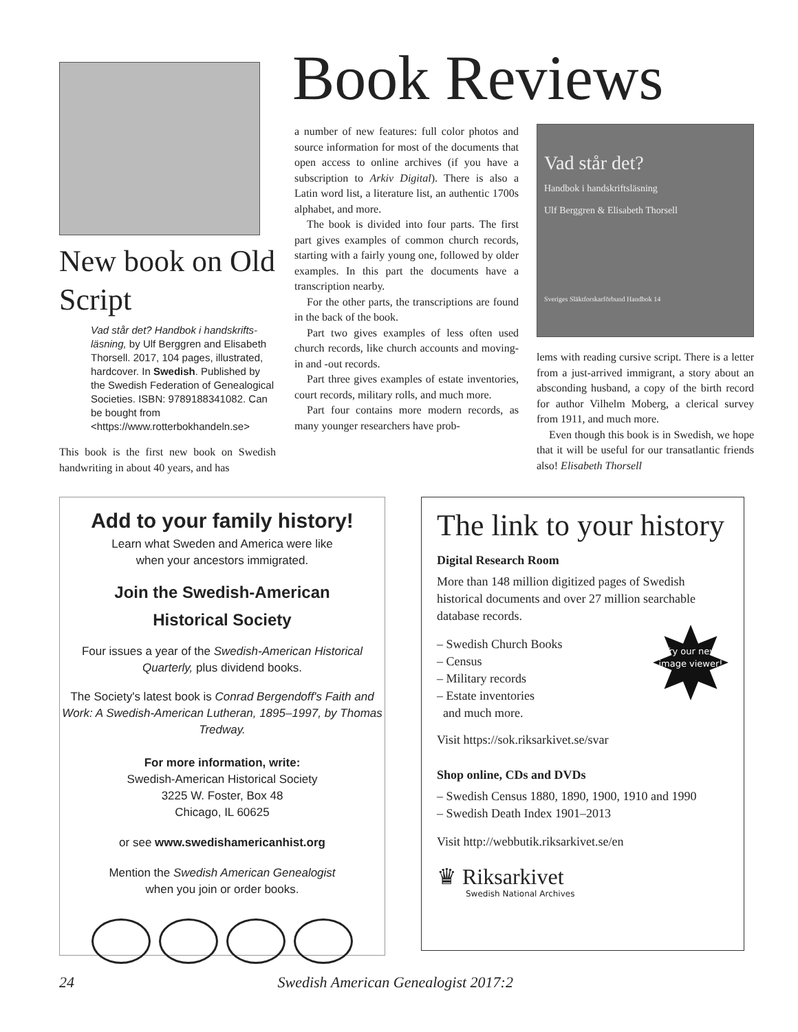Book Reviews
New book on Old Script
Vad står det? Handbok i handskrifts­läsning, by Ulf Berggren and Elisabeth Thorsell. 2017, 104 pages, illustrated, hardcover. In Swedish. Published by the Swedish Federation of Genealogical Societies. ISBN: 9789188341082. Can be bought from <https://www.rotterbokhandeln.se>
This book is the first new book on Swedish handwriting in about 40 years, and has
a number of new features: full color photos and source information for most of the documents that open access to online archives (if you have a subscription to Arkiv Digital). There is also a Latin word list, a literature list, an authentic 1700s alphabet, and more.
The book is divided into four parts. The first part gives examples of common church records, starting with a fairly young one, followed by older examples. In this part the documents have a transcription nearby.
For the other parts, the transcriptions are found in the back of the book.
Part two gives examples of less often used church records, like church accounts and moving-in and -out records.
Part three gives examples of estate inventories, court records, military rolls, and much more.
Part four contains more modern records, as many younger researchers have prob-
Vad står det?
Handbok i handskriftsläsning
Ulf Berggren & Elisabeth Thorsell
Sveriges Släktforskarförbund Handbok 14
lems with reading cursive script. There is a letter from a just-arrived immigrant, a story about an absconding husband, a copy of the birth record for author Vilhelm Moberg, a clerical survey from 1911, and much more.
Even though this book is in Swedish, we hope that it will be useful for our trans­atlantic friends also! Elisabeth Thorsell
Add to your family history!
Learn what Sweden and America were like
when your ancestors immigrated.
Join the Swedish-American
Historical Society
Four issues a year of the Swedish-American Historical Quarterly, plus dividend books.
The Society's latest book is Conrad Bergendoff's Faith and Work: A Swedish-American Lutheran, 1895–1997, by Thomas Tredway.
For more information, write:
Swedish-American Historical Society
3225 W. Foster, Box 48
Chicago, IL 60625
or see www.swedishamericanhist.org
Mention the Swedish American Genealogist
when you join or order books.
The link to your history
Digital Research Room
More than 148 million digitized pages of Swedish historical documents and over 27 million searchable database records.
Try our new image viewer!
– Swedish Church Books
– Census
– Military records
– Estate inventories
and much more.
Visit https://sok.riksarkivet.se/svar
Shop online, CDs and DVDs
– Swedish Census 1880, 1890, 1900, 1910 and 1990
– Swedish Death Index 1901–2013
Visit http://webbutik.riksarkivet.se/en
♛ Riksarkivet
Swedish National Archives
24 Swedish American Genealogist 2017:2